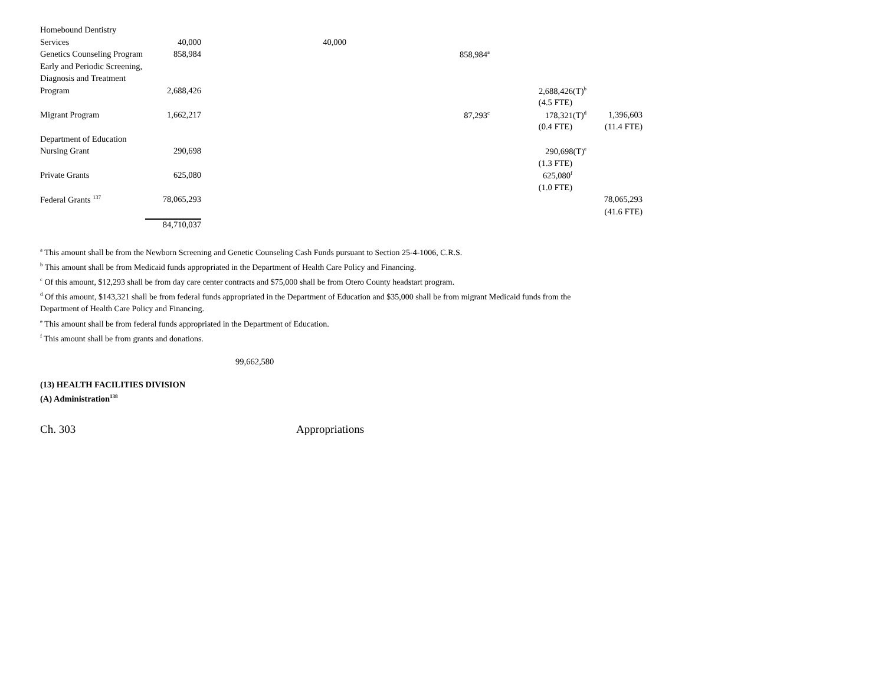| Homebound Dentistry | | | | | |
| Services | 40,000 | 40,000 | | | |
| Genetics Counseling Program | 858,984 | | 858,984<sup>a</sup> | | |
| Early and Periodic Screening, | | | | | |
| Diagnosis and Treatment | | | | | |
| Program | 2,688,426 | | | 2,688,426(T)<sup>b</sup> | |
| | | | | (4.5 FTE) | |
| Migrant Program | 1,662,217 | | 87,293<sup>c</sup> | 178,321(T)<sup>d</sup> | 1,396,603 |
| | | | | (0.4 FTE) | (11.4 FTE) |
| Department of Education | | | | | |
| Nursing Grant | 290,698 | | | 290,698(T)<sup>e</sup> | |
| | | | | (1.3 FTE) | |
| Private Grants | 625,080 | | | 625,080<sup>f</sup> | |
| | | | | (1.0 FTE) | |
| Federal Grants <sup>137</sup> | 78,065,293 | | | | 78,065,293 |
| | | | | | (41.6 FTE) |
| | 84,710,037 | | | | |
<sup>a</sup> This amount shall be from the Newborn Screening and Genetic Counseling Cash Funds pursuant to Section 25-4-1006, C.R.S.
<sup>b</sup> This amount shall be from Medicaid funds appropriated in the Department of Health Care Policy and Financing.
<sup>c</sup> Of this amount, $12,293 shall be from day care center contracts and $75,000 shall be from Otero County headstart program.
<sup>d</sup> Of this amount, $143,321 shall be from federal funds appropriated in the Department of Education and $35,000 shall be from migrant Medicaid funds from the
Department of Health Care Policy and Financing.
<sup>e</sup> This amount shall be from federal funds appropriated in the Department of Education.
<sup>f</sup> This amount shall be from grants and donations.
99,662,580
(13) HEALTH FACILITIES DIVISION
(A) Administration<sup>138</sup>
Ch. 303 Appropriations